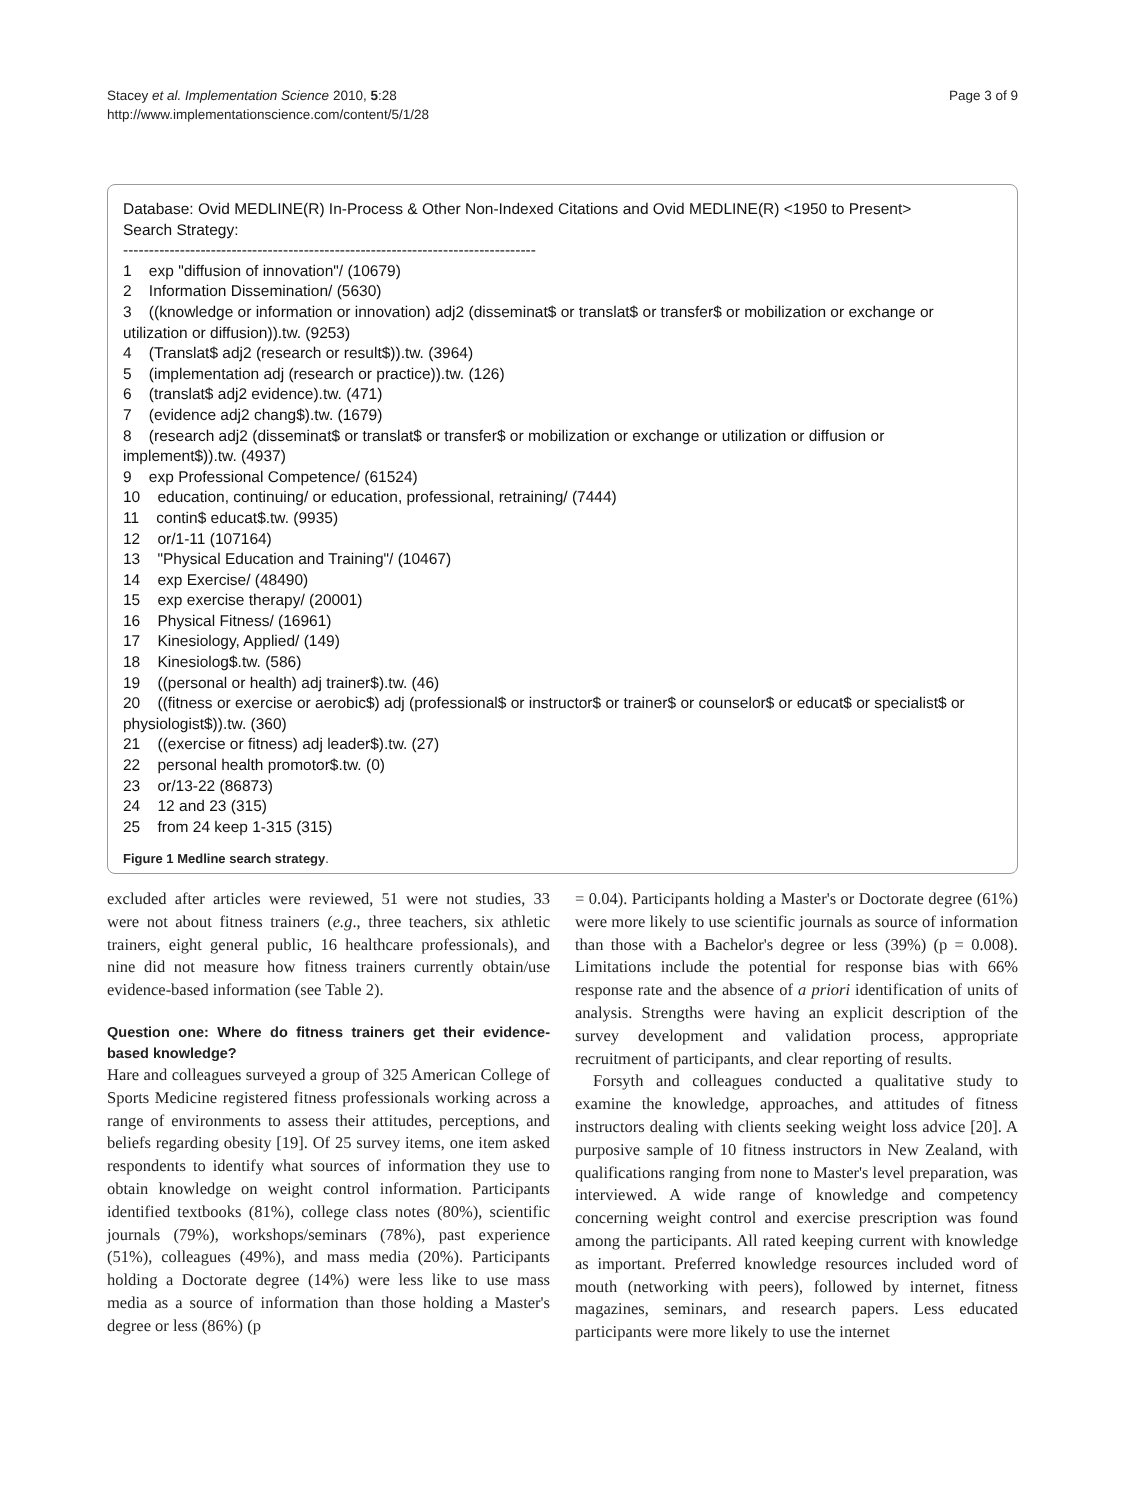Stacey et al. Implementation Science 2010, 5:28
http://www.implementationscience.com/content/5/1/28
Page 3 of 9
Database: Ovid MEDLINE(R) In-Process & Other Non-Indexed Citations and Ovid MEDLINE(R) <1950 to Present>
Search Strategy:
--------------------------------------------------------------------------------
1    exp "diffusion of innovation"/ (10679)
2    Information Dissemination/ (5630)
3    ((knowledge or information or innovation) adj2 (disseminat$ or translat$ or transfer$ or mobilization or exchange or utilization or diffusion)).tw. (9253)
4    (Translat$ adj2 (research or result$)).tw. (3964)
5    (implementation adj (research or practice)).tw. (126)
6    (translat$ adj2 evidence).tw. (471)
7    (evidence adj2 chang$).tw. (1679)
8    (research adj2 (disseminat$ or translat$ or transfer$ or mobilization or exchange or utilization or diffusion or implement$)).tw. (4937)
9    exp Professional Competence/ (61524)
10    education, continuing/ or education, professional, retraining/ (7444)
11    contin$ educat$.tw. (9935)
12    or/1-11 (107164)
13    "Physical Education and Training"/ (10467)
14    exp Exercise/ (48490)
15    exp exercise therapy/ (20001)
16    Physical Fitness/ (16961)
17    Kinesiology, Applied/ (149)
18    Kinesiolog$.tw. (586)
19    ((personal or health) adj trainer$).tw. (46)
20    ((fitness or exercise or aerobic$) adj (professional$ or instructor$ or trainer$ or counselor$ or educat$ or specialist$ or physiologist$)).tw. (360)
21    ((exercise or fitness) adj leader$).tw. (27)
22    personal health promotor$.tw. (0)
23    or/13-22 (86873)
24    12 and 23 (315)
25    from 24 keep 1-315 (315)
Figure 1 Medline search strategy.
excluded after articles were reviewed, 51 were not studies, 33 were not about fitness trainers (e.g., three teachers, six athletic trainers, eight general public, 16 healthcare professionals), and nine did not measure how fitness trainers currently obtain/use evidence-based information (see Table 2).
Question one: Where do fitness trainers get their evidence-based knowledge?
Hare and colleagues surveyed a group of 325 American College of Sports Medicine registered fitness professionals working across a range of environments to assess their attitudes, perceptions, and beliefs regarding obesity [19]. Of 25 survey items, one item asked respondents to identify what sources of information they use to obtain knowledge on weight control information. Participants identified textbooks (81%), college class notes (80%), scientific journals (79%), workshops/seminars (78%), past experience (51%), colleagues (49%), and mass media (20%). Participants holding a Doctorate degree (14%) were less like to use mass media as a source of information than those holding a Master's degree or less (86%) (p
= 0.04). Participants holding a Master's or Doctorate degree (61%) were more likely to use scientific journals as source of information than those with a Bachelor's degree or less (39%) (p = 0.008). Limitations include the potential for response bias with 66% response rate and the absence of a priori identification of units of analysis. Strengths were having an explicit description of the survey development and validation process, appropriate recruitment of participants, and clear reporting of results.
Forsyth and colleagues conducted a qualitative study to examine the knowledge, approaches, and attitudes of fitness instructors dealing with clients seeking weight loss advice [20]. A purposive sample of 10 fitness instructors in New Zealand, with qualifications ranging from none to Master's level preparation, was interviewed. A wide range of knowledge and competency concerning weight control and exercise prescription was found among the participants. All rated keeping current with knowledge as important. Preferred knowledge resources included word of mouth (networking with peers), followed by internet, fitness magazines, seminars, and research papers. Less educated participants were more likely to use the internet